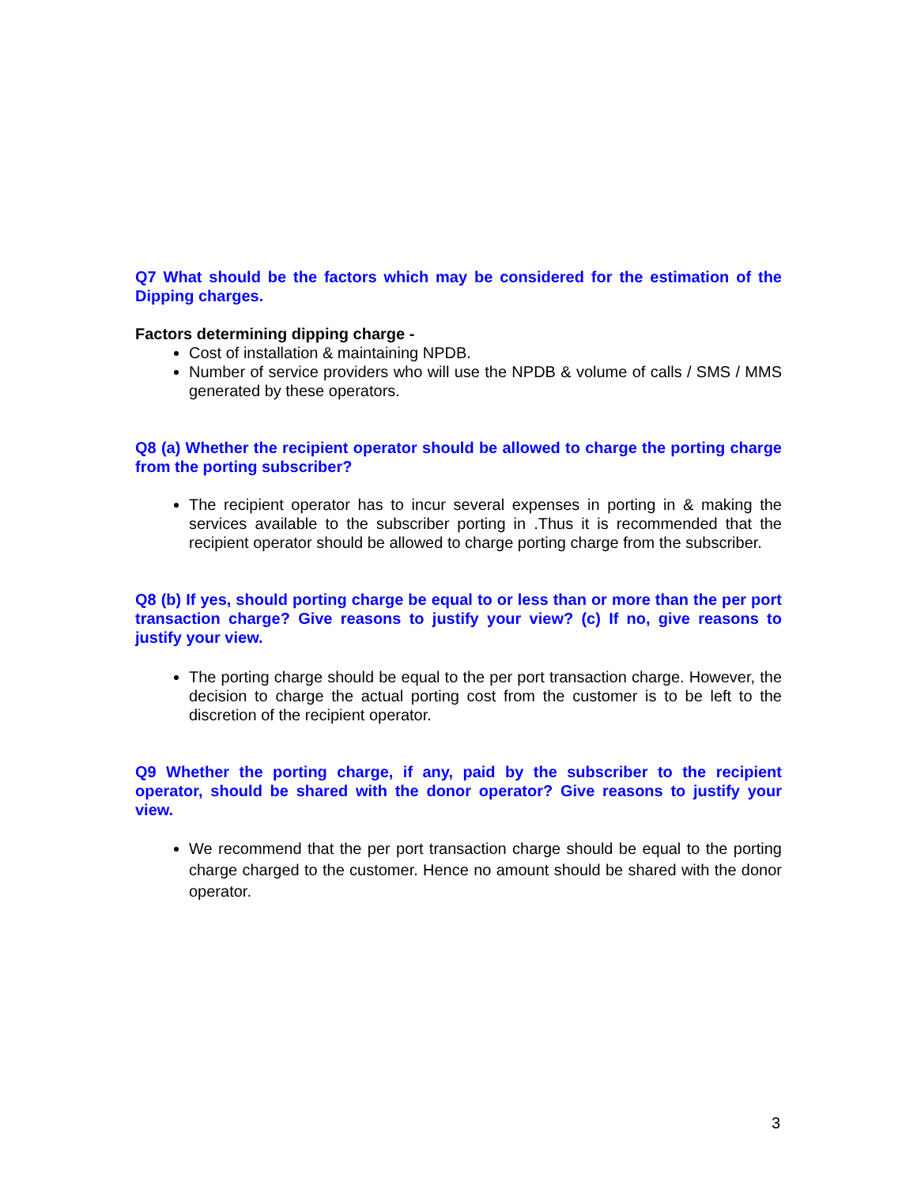Q7 What should be the factors which may be considered for the estimation of the Dipping charges.
Factors determining dipping charge -
Cost of installation & maintaining NPDB.
Number of service providers who will use the NPDB & volume of calls / SMS / MMS generated by these operators.
Q8 (a) Whether the recipient operator should be allowed to charge the porting charge from the porting subscriber?
The recipient operator has to incur several expenses in porting in & making the services available to the subscriber porting in .Thus it is recommended that the recipient operator should be allowed to charge porting charge from the subscriber.
Q8 (b) If yes, should porting charge be equal to or less than or more than the per port transaction charge? Give reasons to justify your view? (c) If no, give reasons to justify your view.
The porting charge should be equal to the per port transaction charge. However, the decision to charge the actual porting cost from the customer is to be left to the discretion of the recipient operator.
Q9 Whether the porting charge, if any, paid by the subscriber to the recipient operator, should be shared with the donor operator? Give reasons to justify your view.
We recommend that the per port transaction charge should be equal to the porting charge charged to the customer. Hence no amount should be shared with the donor operator.
3